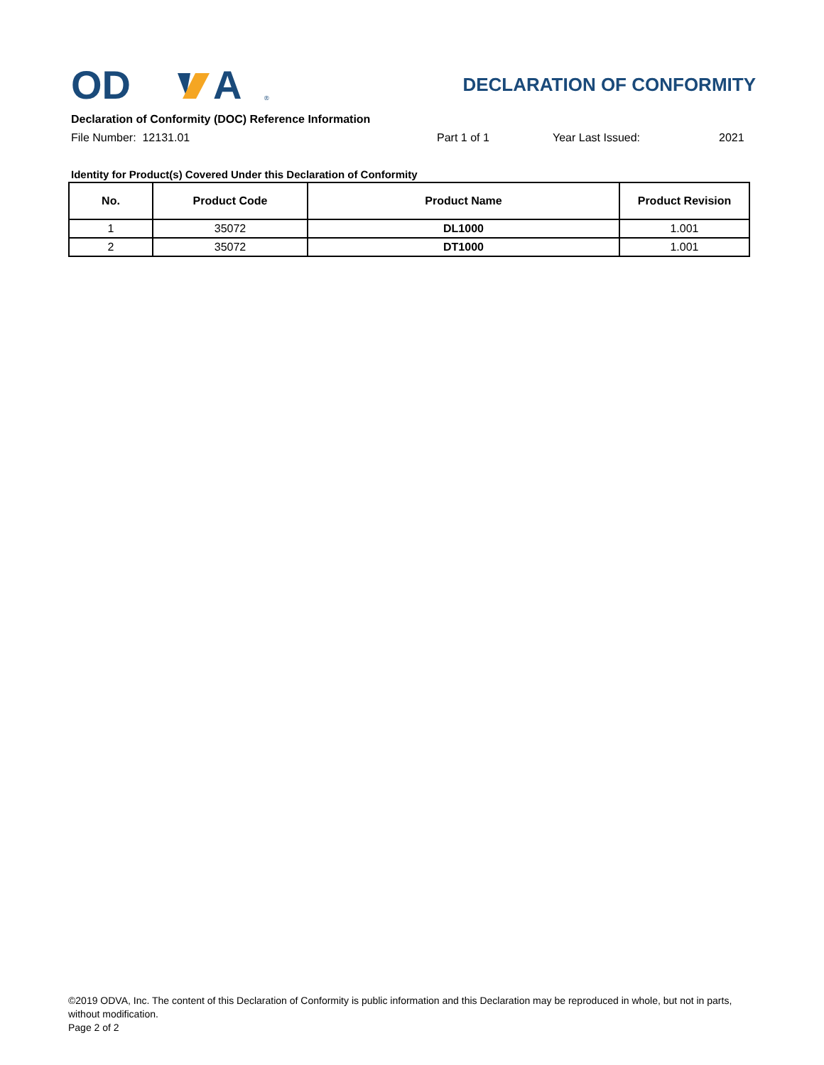OD
A
®
DECLARATION OF CONFORMITY
Declaration of Conformity (DOC) Reference Information
File Number: 12131.01 Part 1 of 1 Year Last Issued: 2021
Identity for Product(s) Covered Under this Declaration of Conformity
| No. | Product Code | Product Name | Product Revision |
| --- | --- | --- | --- |
| 1 | 35072 | DL1000 | 1.001 |
| 2 | 35072 | DT1000 | 1.001 |
©2019 ODVA, Inc. The content of this Declaration of Conformity is public information and this Declaration may be reproduced in whole, but not in parts, without modification.
Page 2 of 2